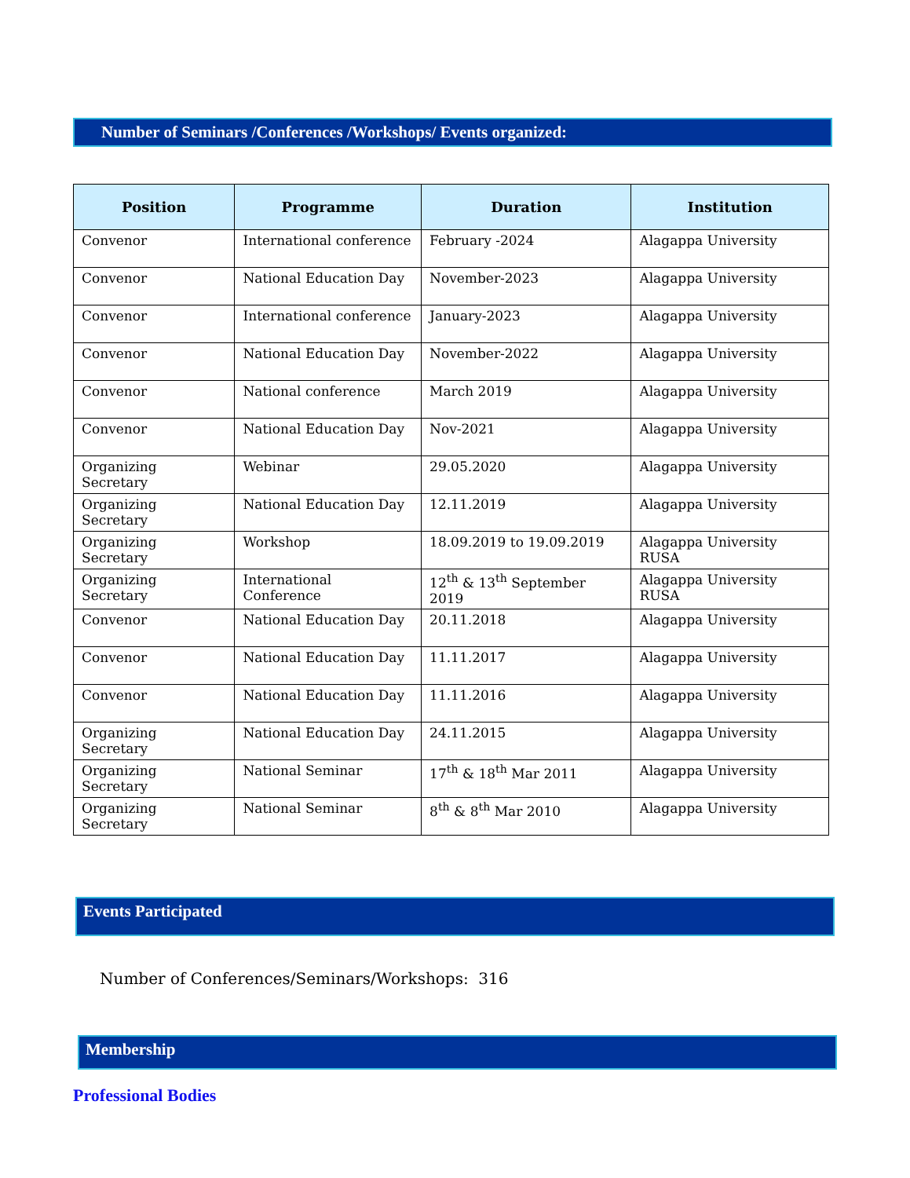Number of Seminars /Conferences /Workshops/ Events organized:
| Position | Programme | Duration | Institution |
| --- | --- | --- | --- |
| Convenor | International conference | February -2024 | Alagappa University |
| Convenor | National Education Day | November-2023 | Alagappa University |
| Convenor | International conference | January-2023 | Alagappa University |
| Convenor | National Education Day | November-2022 | Alagappa University |
| Convenor | National conference | March 2019 | Alagappa University |
| Convenor | National Education Day | Nov-2021 | Alagappa University |
| Organizing Secretary | Webinar | 29.05.2020 | Alagappa University |
| Organizing Secretary | National Education Day | 12.11.2019 | Alagappa University |
| Organizing Secretary | Workshop | 18.09.2019 to 19.09.2019 | Alagappa University RUSA |
| Organizing Secretary | International Conference | 12<sup>th</sup> & 13<sup>th</sup> September 2019 | Alagappa University RUSA |
| Convenor | National Education Day | 20.11.2018 | Alagappa University |
| Convenor | National Education Day | 11.11.2017 | Alagappa University |
| Convenor | National Education Day | 11.11.2016 | Alagappa University |
| Organizing Secretary | National Education Day | 24.11.2015 | Alagappa University |
| Organizing Secretary | National Seminar | 17<sup>th</sup> & 18<sup>th</sup> Mar 2011 | Alagappa University |
| Organizing Secretary | National Seminar | 8<sup>th</sup> & 8<sup>th</sup> Mar 2010 | Alagappa University |
Events Participated
Number of Conferences/Seminars/Workshops: 316
Membership
Professional Bodies